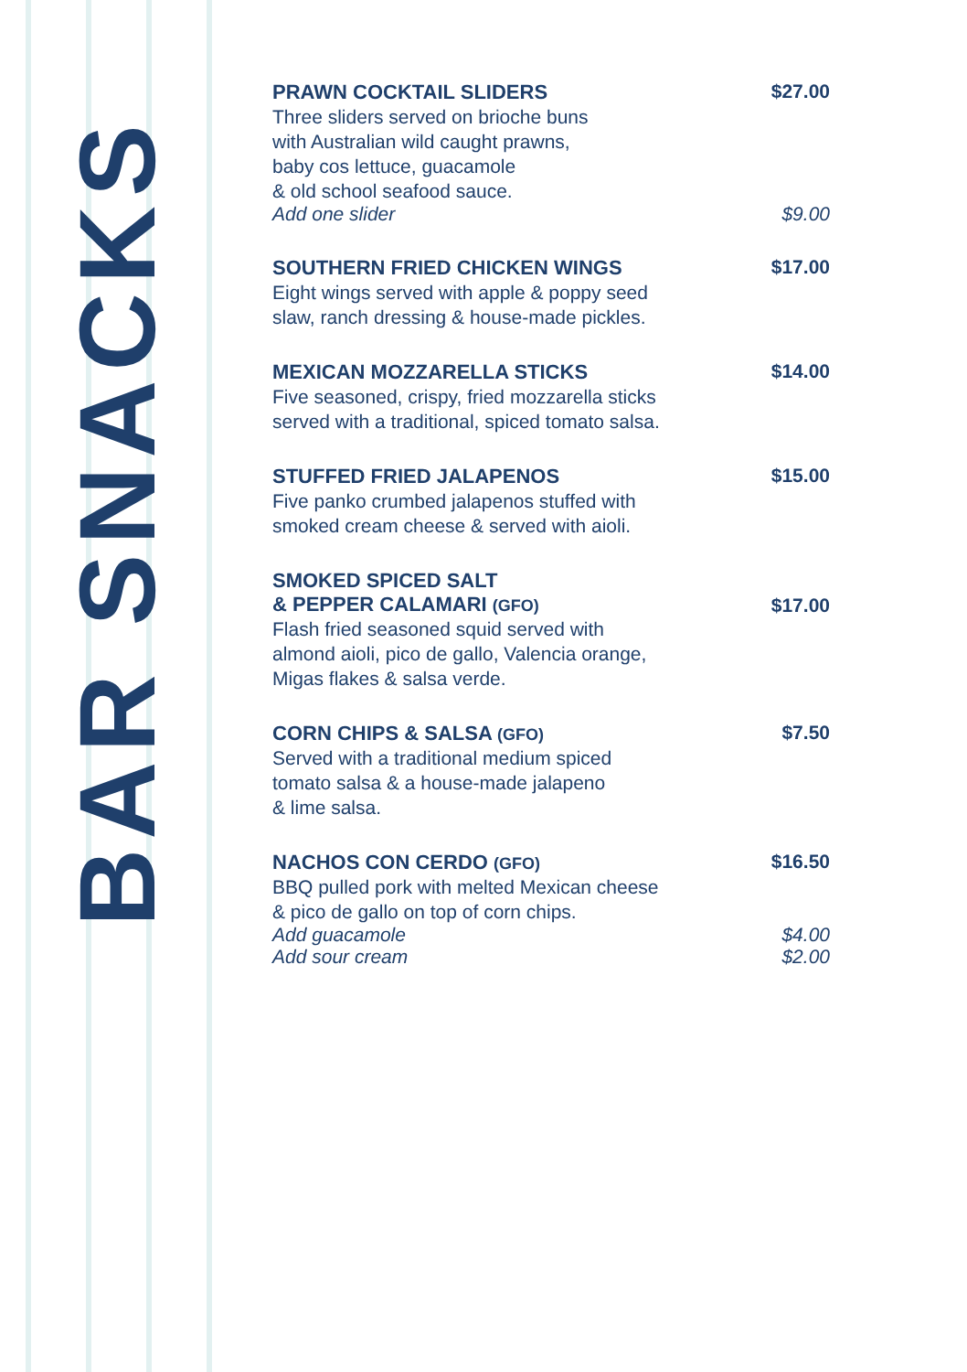BAR SNACKS
PRAWN COCKTAIL SLIDERS $27.00
Three sliders served on brioche buns
with Australian wild caught prawns,
baby cos lettuce, guacamole
& old school seafood sauce.
Add one slider $9.00
SOUTHERN FRIED CHICKEN WINGS $17.00
Eight wings served with apple & poppy seed
slaw, ranch dressing & house-made pickles.
MEXICAN MOZZARELLA STICKS $14.00
Five seasoned, crispy, fried mozzarella sticks
served with a traditional, spiced tomato salsa.
STUFFED FRIED JALAPENOS $15.00
Five panko crumbed jalapenos stuffed with
smoked cream cheese & served with aioli.
SMOKED SPICED SALT
& PEPPER CALAMARI (GFO)
$17.00
Flash fried seasoned squid served with
almond aioli, pico de gallo, Valencia orange,
Migas flakes & salsa verde.
CORN CHIPS & SALSA (GFO)
$7.50
Served with a traditional medium spiced
tomato salsa & a house-made jalapeno
& lime salsa.
NACHOS CON CERDO (GFO)
$16.50
BBQ pulled pork with melted Mexican cheese
& pico de gallo on top of corn chips.
Add guacamole $4.00
Add sour cream $2.00